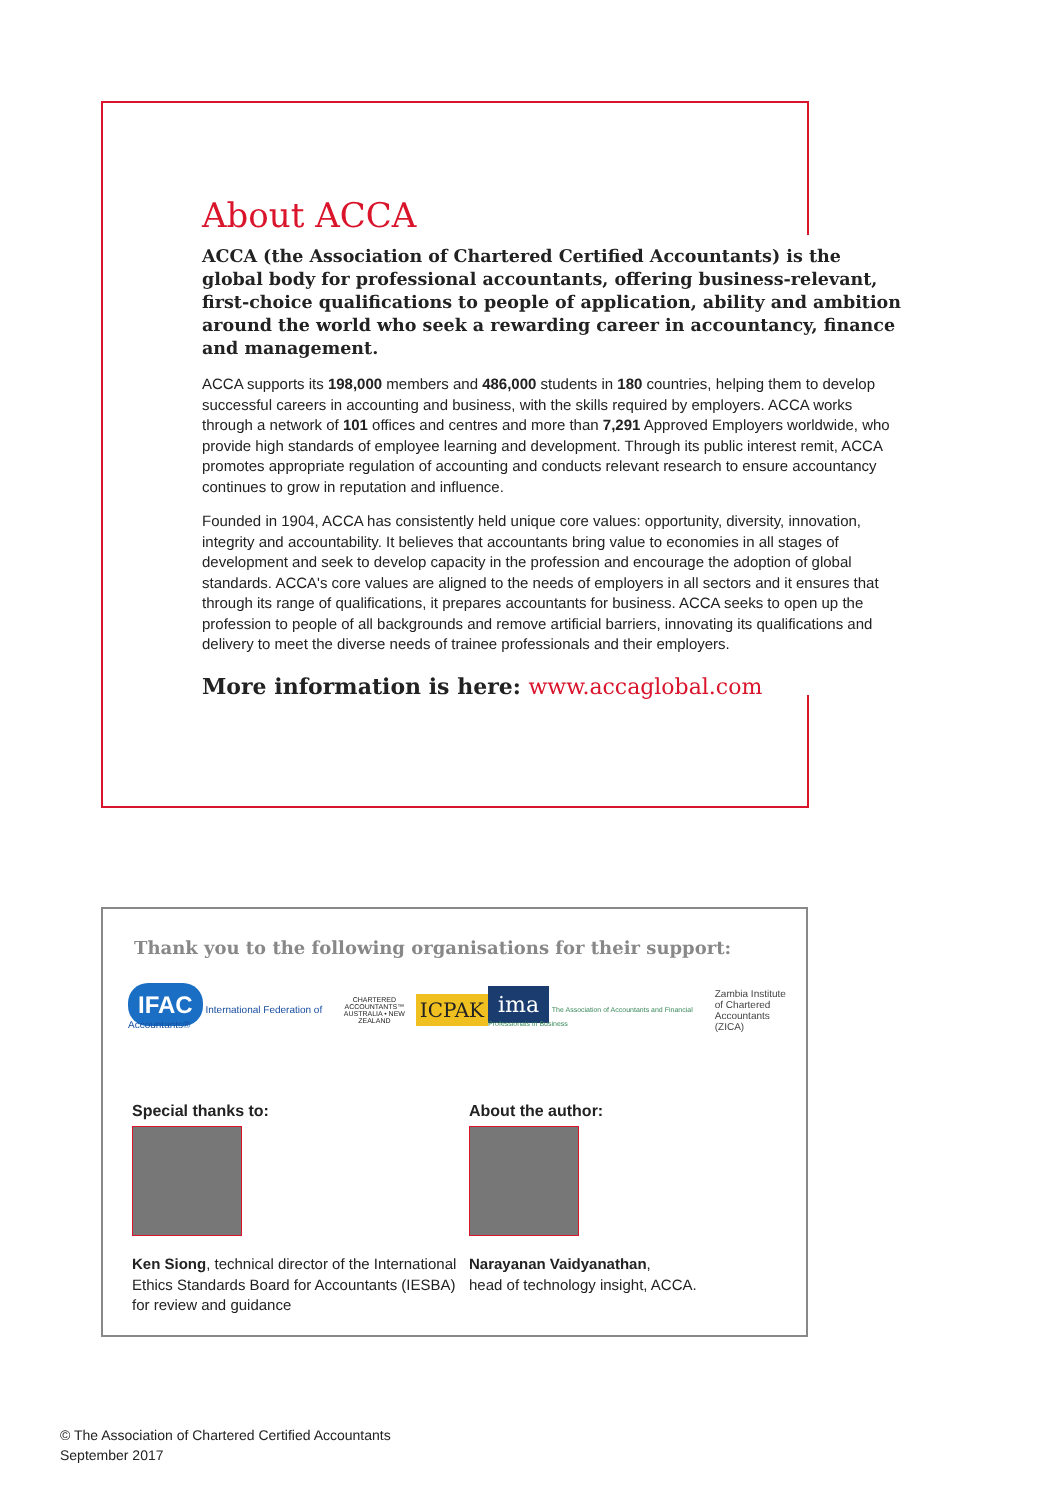About ACCA
ACCA (the Association of Chartered Certified Accountants) is the global body for professional accountants, offering business-relevant, first-choice qualifications to people of application, ability and ambition around the world who seek a rewarding career in accountancy, finance and management.
ACCA supports its 198,000 members and 486,000 students in 180 countries, helping them to develop successful careers in accounting and business, with the skills required by employers. ACCA works through a network of 101 offices and centres and more than 7,291 Approved Employers worldwide, who provide high standards of employee learning and development. Through its public interest remit, ACCA promotes appropriate regulation of accounting and conducts relevant research to ensure accountancy continues to grow in reputation and influence.
Founded in 1904, ACCA has consistently held unique core values: opportunity, diversity, innovation, integrity and accountability. It believes that accountants bring value to economies in all stages of development and seek to develop capacity in the profession and encourage the adoption of global standards. ACCA's core values are aligned to the needs of employers in all sectors and it ensures that through its range of qualifications, it prepares accountants for business. ACCA seeks to open up the profession to people of all backgrounds and remove artificial barriers, innovating its qualifications and delivery to meet the diverse needs of trainee professionals and their employers.
More information is here: www.accaglobal.com
Thank you to the following organisations for their support:
IFAC International Federation of Accountants®
CHARTERED ACCOUNTANTS™
AUSTRALIA • NEW ZEALAND
ICPAK
ima The Association of Accountants and Financial Professionals in Business
Zambia Institute of Chartered Accountants (ZICA)
Special thanks to:
Ken Siong, technical director of the International Ethics Standards Board for Accountants (IESBA) for review and guidance
About the author:
Narayanan Vaidyanathan,
head of technology insight, ACCA.
© The Association of Chartered Certified Accountants
September 2017